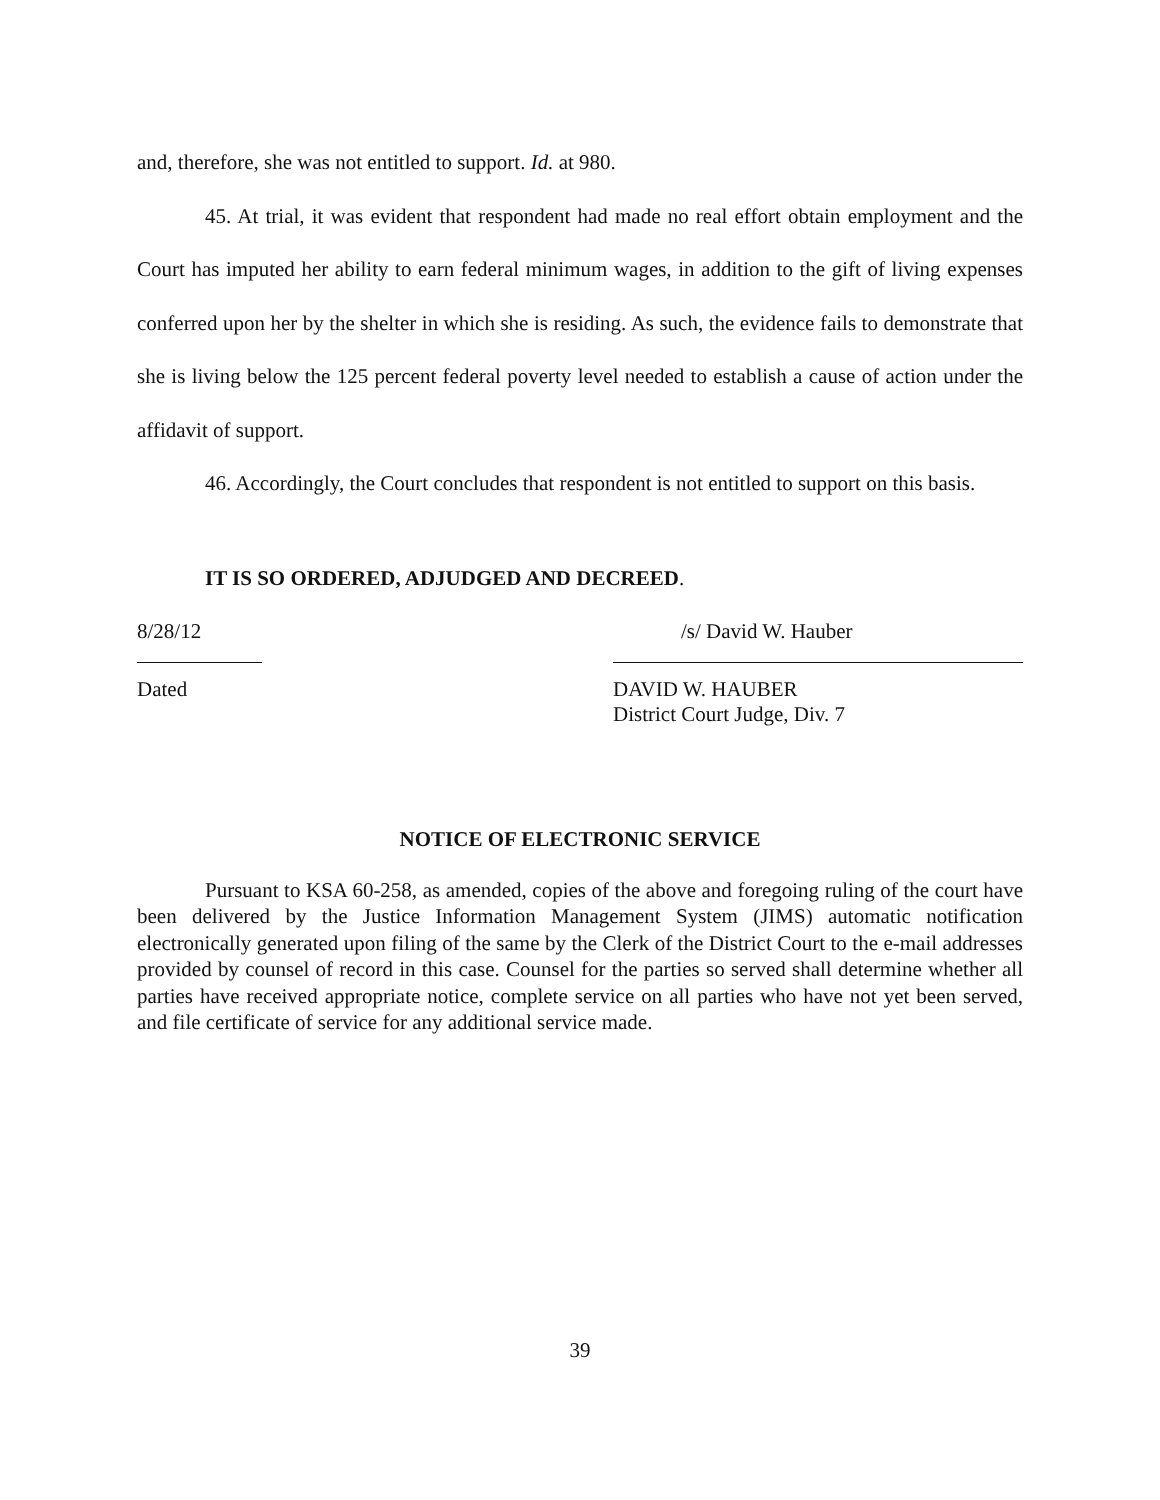and, therefore, she was not entitled to support. Id. at 980.
45. At trial, it was evident that respondent had made no real effort obtain employment and the Court has imputed her ability to earn federal minimum wages, in addition to the gift of living expenses conferred upon her by the shelter in which she is residing. As such, the evidence fails to demonstrate that she is living below the 125 percent federal poverty level needed to establish a cause of action under the affidavit of support.
46. Accordingly, the Court concludes that respondent is not entitled to support on this basis.
IT IS SO ORDERED, ADJUDGED AND DECREED.
8/28/12
Dated
/s/ David W. Hauber
DAVID W. HAUBER
District Court Judge, Div. 7
NOTICE OF ELECTRONIC SERVICE
Pursuant to KSA 60-258, as amended, copies of the above and foregoing ruling of the court have been delivered by the Justice Information Management System (JIMS) automatic notification electronically generated upon filing of the same by the Clerk of the District Court to the e-mail addresses provided by counsel of record in this case. Counsel for the parties so served shall determine whether all parties have received appropriate notice, complete service on all parties who have not yet been served, and file certificate of service for any additional service made.
39